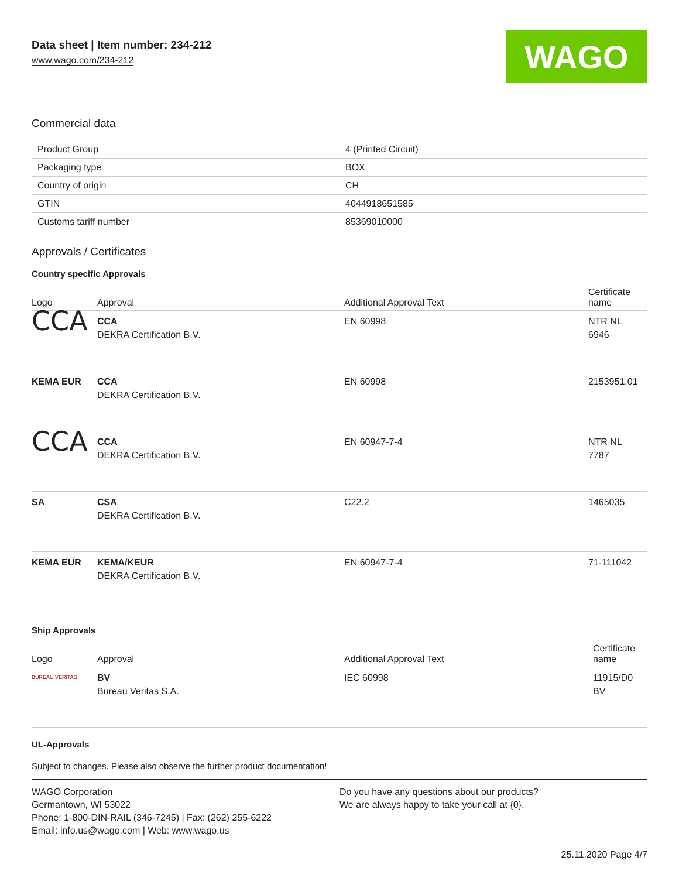Data sheet | Item number: 234-212
www.wago.com/234-212
WAGO
Commercial data
| Product Group | 4 (Printed Circuit) |
| Packaging type | BOX |
| Country of origin | CH |
| GTIN | 4044918651585 |
| Customs tariff number | 85369010000 |
Approvals / Certificates
Country specific Approvals
| Logo | Approval | Additional Approval Text | Certificate name |
| --- | --- | --- | --- |
| CCA | CCA DEKRA Certification B.V. | EN 60998 | NTR NL 6946 |
| KEMA EUR | CCA DEKRA Certification B.V. | EN 60998 | 2153951.01 |
| CCA | CCA DEKRA Certification B.V. | EN 60947-7-4 | NTR NL 7787 |
| SA | CSA DEKRA Certification B.V. | C22.2 | 1465035 |
| KEMA EUR | KEMA/KEUR DEKRA Certification B.V. | EN 60947-7-4 | 71-111042 |
Ship Approvals
| Logo | Approval | Additional Approval Text | Certificate name |
| --- | --- | --- | --- |
| BUREAU VERITAS | BV Bureau Veritas S.A. | IEC 60998 | 11915/D0 BV |
UL-Approvals
Subject to changes. Please also observe the further product documentation!
WAGO Corporation
Germantown, WI 53022
Phone: 1-800-DIN-RAIL (346-7245) | Fax: (262) 255-6222
Email: info.us@wago.com | Web: www.wago.us
Do you have any questions about our products?
We are always happy to take your call at {0}.
25.11.2020 Page 4/7